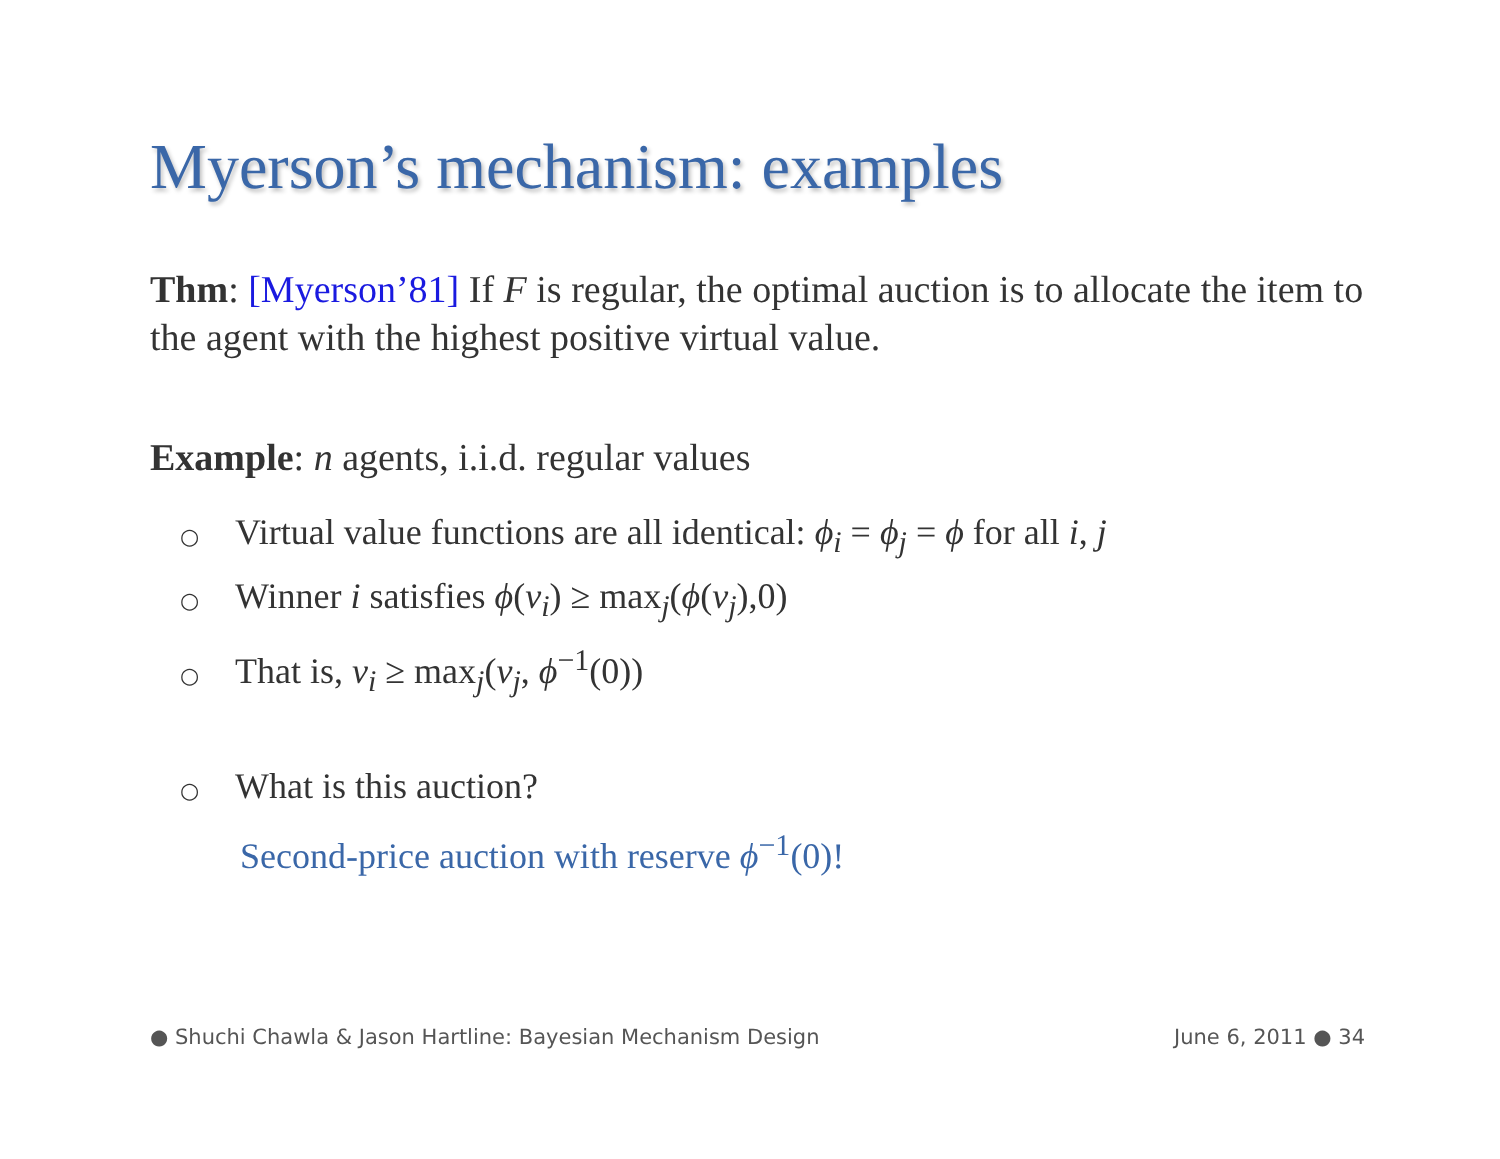Myerson’s mechanism: examples
Thm: [Myerson’81] If F is regular, the optimal auction is to allocate the item to the agent with the highest positive virtual value.
Example: n agents, i.i.d. regular values
○ Virtual value functions are all identical: ϕ<sub>i</sub> = ϕ<sub>j</sub> = ϕ for all i, j
○ Winner i satisfies ϕ(v<sub>i</sub>) ≥ max<sub>j</sub>(ϕ(v<sub>j</sub>),0)
○ That is, v<sub>i</sub> ≥ max<sub>j</sub>(v<sub>j</sub>, ϕ<sup>−1</sup>(0))
○ What is this auction?
Second-price auction with reserve ϕ<sup>−1</sup>(0)!
● Shuchi Chawla & Jason Hartline: Bayesian Mechanism Design June 6, 2011 ● 34